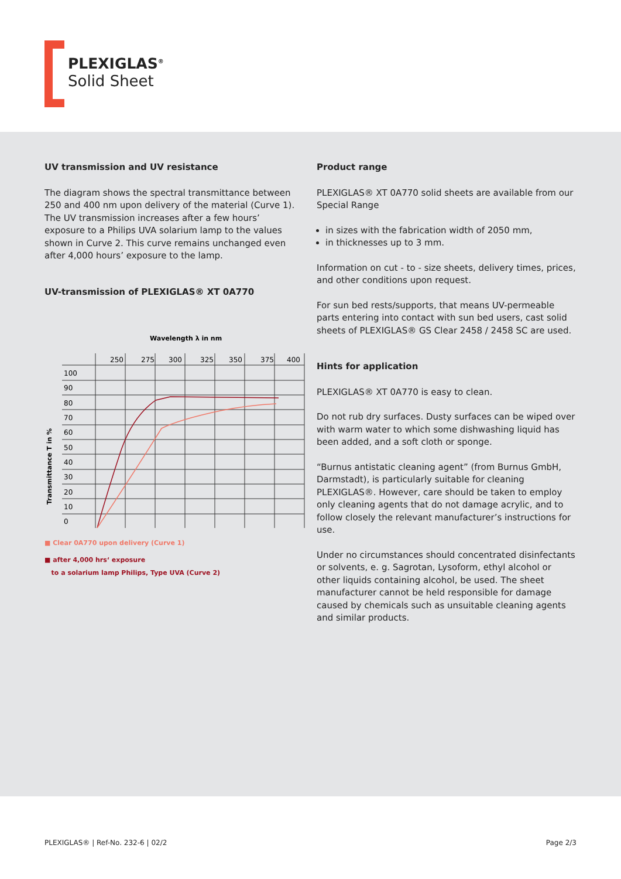PLEXIGLAS<sup>®</sup>
Solid Sheet
UV transmission and UV resistance
The diagram shows the spectral transmittance between 250 and 400 nm upon delivery of the material (Curve 1). The UV transmission increases after a few hours’ exposure to a Philips UVA solarium lamp to the values shown in Curve 2. This curve remains unchanged even after 4,000 hours’ exposure to the lamp.
UV-transmission of PLEXIGLAS® XT 0A770
Wavelength λ in nm
Transmittance T in %
250
275
300
325
350
375
400
100
90
80
70
60
50
40
30
20
10
0
■ Clear 0A770 upon delivery (Curve 1)
■ after 4,000 hrs‘ exposure
to a solarium lamp Philips, Type UVA (Curve 2)
Product range
PLEXIGLAS® XT 0A770 solid sheets are available from our Special Range
in sizes with the fabrication width of 2050 mm,
in thicknesses up to 3 mm.
Information on cut - to - size sheets, delivery times, prices, and other conditions upon request.
For sun bed rests/supports, that means UV-permeable parts entering into contact with sun bed users, cast solid sheets of PLEXIGLAS® GS Clear 2458 / 2458 SC are used.
Hints for application
PLEXIGLAS® XT 0A770 is easy to clean.
Do not rub dry surfaces. Dusty surfaces can be wiped over with warm water to which some dishwashing liquid has been added, and a soft cloth or sponge.
“Burnus antistatic cleaning agent” (from Burnus GmbH, Darmstadt), is particularly suitable for cleaning PLEXIGLAS®. However, care should be taken to employ only cleaning agents that do not damage acrylic, and to follow closely the relevant manufacturer’s instructions for use.
Under no circumstances should concentrated disinfectants or solvents, e. g. Sagrotan, Lysoform, ethyl alcohol or other liquids containing alcohol, be used. The sheet manufacturer cannot be held responsible for damage caused by chemicals such as unsuitable cleaning agents and similar products.
PLEXIGLAS® | Ref-No. 232-6 | 02/2 Page 2/3